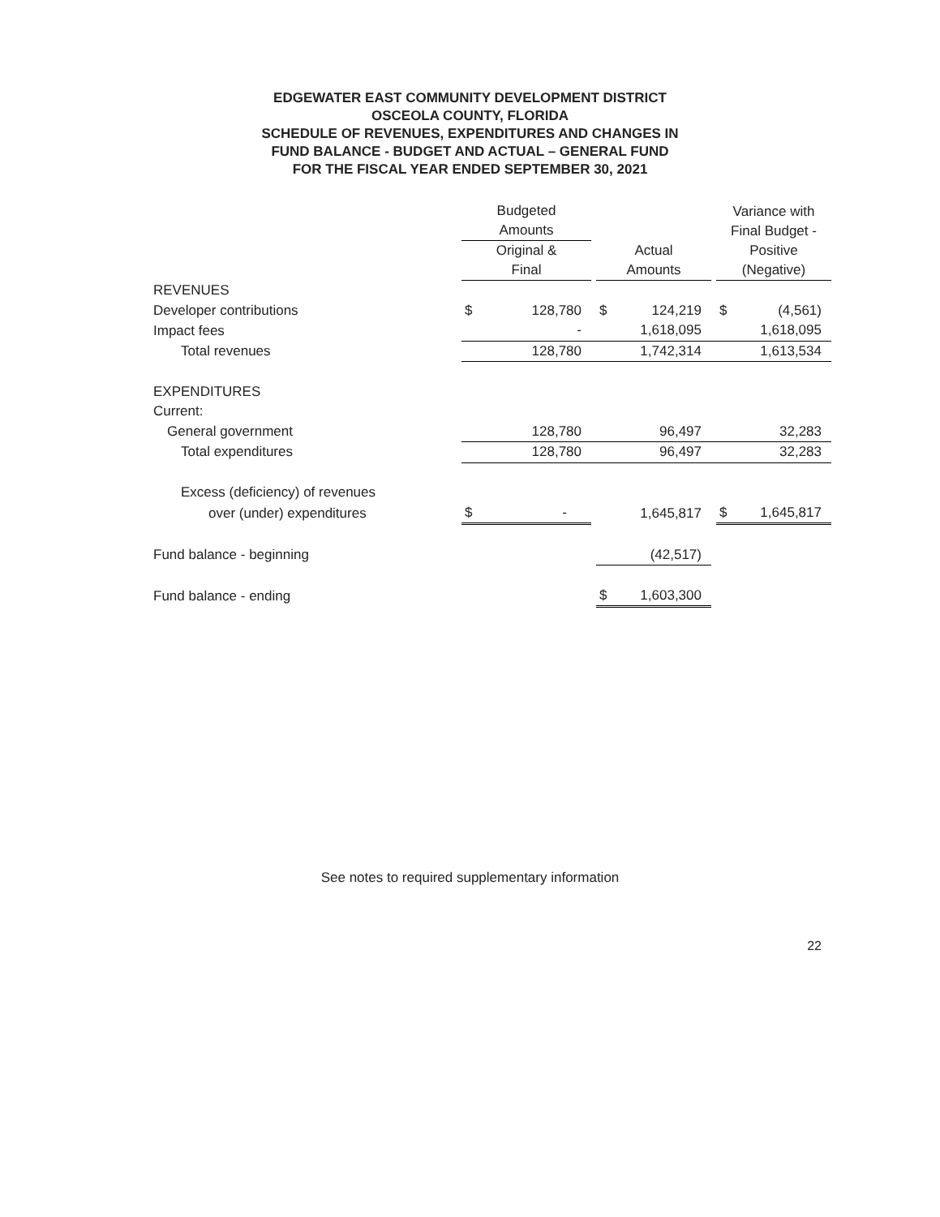EDGEWATER EAST COMMUNITY DEVELOPMENT DISTRICT
OSCEOLA COUNTY, FLORIDA
SCHEDULE OF REVENUES, EXPENDITURES AND CHANGES IN
FUND BALANCE - BUDGET AND ACTUAL – GENERAL FUND
FOR THE FISCAL YEAR ENDED SEPTEMBER 30, 2021
| | Budgeted Amounts | | | | | | Variance with Final Budget - | |
| --- | --- | --- | --- | --- | --- | --- | --- | --- |
| | Original & Final | | | Actual Amounts | | | Positive (Negative) | |
| REVENUES | | | | | | | | |
| Developer contributions | $ | 128,780 | | $ | 124,219 | | $ | (4,561) |
| Impact fees | | - | | | 1,618,095 | | | 1,618,095 |
| Total revenues | | 128,780 | | | 1,742,314 | | | 1,613,534 |
| EXPENDITURES | | | | | | | | |
| Current: | | | | | | | | |
| General government | | 128,780 | | | 96,497 | | | 32,283 |
| Total expenditures | | 128,780 | | | 96,497 | | | 32,283 |
| Excess (deficiency) of revenues | | | | | | | | |
| over (under) expenditures | $ | - | | | 1,645,817 | | $ | 1,645,817 |
| Fund balance - beginning | | | | | (42,517) | | | |
| Fund balance - ending | | | | $ | 1,603,300 | | | |
See notes to required supplementary information
22